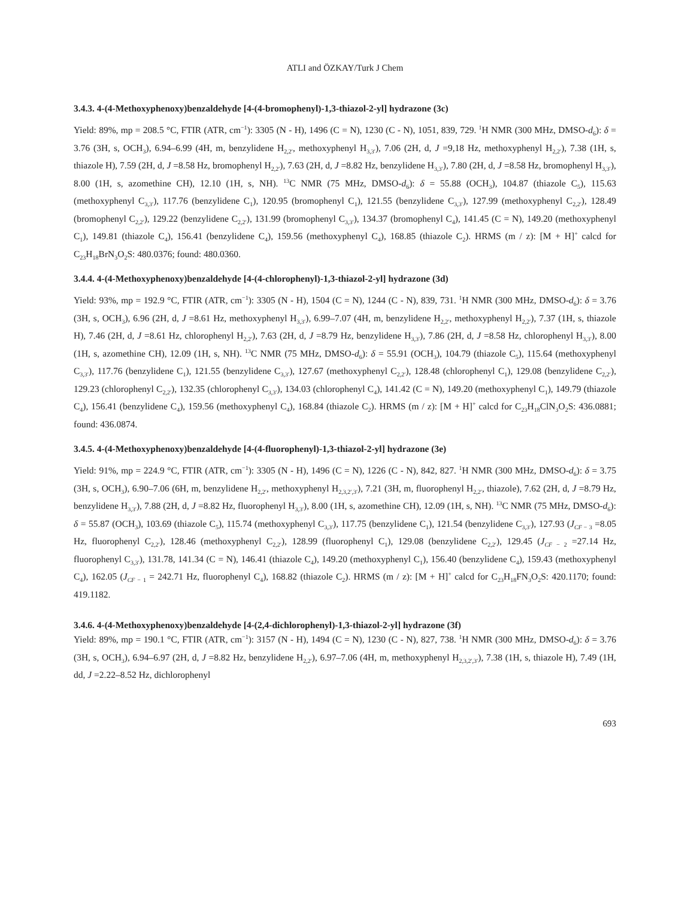ATLI and ÖZKAY/Turk J Chem
3.4.3. 4-(4-Methoxyphenoxy)benzaldehyde [4-(4-bromophenyl)-1,3-thiazol-2-yl] hydrazone (3c)
Yield: 89%, mp = 208.5 °C, FTIR (ATR, cm<sup>−1</sup>): 3305 (N - H), 1496 (C = N), 1230 (C - N), 1051, 839, 729. <sup>1</sup>H NMR (300 MHz, DMSO-d<sub>6</sub>): δ = 3.76 (3H, s, OCH<sub>3</sub>), 6.94–6.99 (4H, m, benzylidene H<sub>2,2′</sub>, methoxyphenyl H<sub>3,3′</sub>), 7.06 (2H, d, J =9,18 Hz, methoxyphenyl H<sub>2,2′</sub>), 7.38 (1H, s, thiazole H), 7.59 (2H, d, J =8.58 Hz, bromophenyl H<sub>2,2′</sub>), 7.63 (2H, d, J =8.82 Hz, benzylidene H<sub>3,3′</sub>), 7.80 (2H, d, J =8.58 Hz, bromophenyl H<sub>3,3′</sub>), 8.00 (1H, s, azomethine CH), 12.10 (1H, s, NH). <sup>13</sup>C NMR (75 MHz, DMSO-d<sub>6</sub>): δ = 55.88 (OCH<sub>3</sub>), 104.87 (thiazole C<sub>5</sub>), 115.63 (methoxyphenyl C<sub>3,3′</sub>), 117.76 (benzylidene C<sub>1</sub>), 120.95 (bromophenyl C<sub>1</sub>), 121.55 (benzylidene C<sub>3,3′</sub>), 127.99 (methoxyphenyl C<sub>2,2′</sub>), 128.49 (bromophenyl C<sub>2,2′</sub>), 129.22 (benzylidene C<sub>2,2′</sub>), 131.99 (bromophenyl C<sub>3,3′</sub>), 134.37 (bromophenyl C<sub>4</sub>), 141.45 (C = N), 149.20 (methoxyphenyl C<sub>1</sub>), 149.81 (thiazole C<sub>4</sub>), 156.41 (benzylidene C<sub>4</sub>), 159.56 (methoxyphenyl C<sub>4</sub>), 168.85 (thiazole C<sub>2</sub>). HRMS (m / z): [M + H]<sup>+</sup> calcd for C<sub>23</sub>H<sub>18</sub>BrN<sub>3</sub>O<sub>2</sub>S: 480.0376; found: 480.0360.
3.4.4. 4-(4-Methoxyphenoxy)benzaldehyde [4-(4-chlorophenyl)-1,3-thiazol-2-yl] hydrazone (3d)
Yield: 93%, mp = 192.9 °C, FTIR (ATR, cm<sup>−1</sup>): 3305 (N - H), 1504 (C = N), 1244 (C - N), 839, 731. <sup>1</sup>H NMR (300 MHz, DMSO-d<sub>6</sub>): δ = 3.76 (3H, s, OCH<sub>3</sub>), 6.96 (2H, d, J =8.61 Hz, methoxyphenyl H<sub>3,3′</sub>), 6.99–7.07 (4H, m, benzylidene H<sub>2,2′</sub>, methoxyphenyl H<sub>2,2′</sub>), 7.37 (1H, s, thiazole H), 7.46 (2H, d, J =8.61 Hz, chlorophenyl H<sub>2,2′</sub>), 7.63 (2H, d, J =8.79 Hz, benzylidene H<sub>3,3′</sub>), 7.86 (2H, d, J =8.58 Hz, chlorophenyl H<sub>3,3′</sub>), 8.00 (1H, s, azomethine CH), 12.09 (1H, s, NH). <sup>13</sup>C NMR (75 MHz, DMSO-d<sub>6</sub>): δ = 55.91 (OCH<sub>3</sub>), 104.79 (thiazole C<sub>5</sub>), 115.64 (methoxyphenyl C<sub>3,3′</sub>), 117.76 (benzylidene C<sub>1</sub>), 121.55 (benzylidene C<sub>3,3′</sub>), 127.67 (methoxyphenyl C<sub>2,2′</sub>), 128.48 (chlorophenyl C<sub>1</sub>), 129.08 (benzylidene C<sub>2,2′</sub>), 129.23 (chlorophenyl C<sub>2,2′</sub>), 132.35 (chlorophenyl C<sub>3,3′</sub>), 134.03 (chlorophenyl C<sub>4</sub>), 141.42 (C = N), 149.20 (methoxyphenyl C<sub>1</sub>), 149.79 (thiazole C<sub>4</sub>), 156.41 (benzylidene C<sub>4</sub>), 159.56 (methoxyphenyl C<sub>4</sub>), 168.84 (thiazole C<sub>2</sub>). HRMS (m / z): [M + H]<sup>+</sup> calcd for C<sub>23</sub>H<sub>18</sub>ClN<sub>3</sub>O<sub>2</sub>S: 436.0881; found: 436.0874.
3.4.5. 4-(4-Methoxyphenoxy)benzaldehyde [4-(4-fluorophenyl)-1,3-thiazol-2-yl] hydrazone (3e)
Yield: 91%, mp = 224.9 °C, FTIR (ATR, cm<sup>−1</sup>): 3305 (N - H), 1496 (C = N), 1226 (C - N), 842, 827. <sup>1</sup>H NMR (300 MHz, DMSO-d<sub>6</sub>): δ = 3.75 (3H, s, OCH<sub>3</sub>), 6.90–7.06 (6H, m, benzylidene H<sub>2,2′</sub>, methoxyphenyl H<sub>2,3,2′,3′</sub>), 7.21 (3H, m, fluorophenyl H<sub>2,2′</sub>, thiazole), 7.62 (2H, d, J =8.79 Hz, benzylidene H<sub>3,3′</sub>), 7.88 (2H, d, J =8.82 Hz, fluorophenyl H<sub>3,3′</sub>), 8.00 (1H, s, azomethine CH), 12.09 (1H, s, NH). <sup>13</sup>C NMR (75 MHz, DMSO-d<sub>6</sub>): δ = 55.87 (OCH<sub>3</sub>), 103.69 (thiazole C<sub>5</sub>), 115.74 (methoxyphenyl C<sub>3,3′</sub>), 117.75 (benzylidene C<sub>1</sub>), 121.54 (benzylidene C<sub>3,3′</sub>), 127.93 (J<sub>CF − 3</sub> =8.05 Hz, fluorophenyl C<sub>2,2′</sub>), 128.46 (methoxyphenyl C<sub>2,2′</sub>), 128.99 (fluorophenyl C<sub>1</sub>), 129.08 (benzylidene C<sub>2,2′</sub>), 129.45 (J<sub>CF − 2</sub> =27.14 Hz, fluorophenyl C<sub>3,3′</sub>), 131.78, 141.34 (C = N), 146.41 (thiazole C<sub>4</sub>), 149.20 (methoxyphenyl C<sub>1</sub>), 156.40 (benzylidene C<sub>4</sub>), 159.43 (methoxyphenyl C<sub>4</sub>), 162.05 (J<sub>CF − 1</sub> = 242.71 Hz, fluorophenyl C<sub>4</sub>), 168.82 (thiazole C<sub>2</sub>). HRMS (m / z): [M + H]<sup>+</sup> calcd for C<sub>23</sub>H<sub>18</sub>FN<sub>3</sub>O<sub>2</sub>S: 420.1170; found: 419.1182.
3.4.6. 4-(4-Methoxyphenoxy)benzaldehyde [4-(2,4-dichlorophenyl)-1,3-thiazol-2-yl] hydrazone (3f)
Yield: 89%, mp = 190.1 °C, FTIR (ATR, cm<sup>−1</sup>): 3157 (N - H), 1494 (C = N), 1230 (C - N), 827, 738. <sup>1</sup>H NMR (300 MHz, DMSO-d<sub>6</sub>): δ = 3.76 (3H, s, OCH<sub>3</sub>), 6.94–6.97 (2H, d, J =8.82 Hz, benzylidene H<sub>2,2′</sub>), 6.97–7.06 (4H, m, methoxyphenyl H<sub>2,3,2′,3′</sub>), 7.38 (1H, s, thiazole H), 7.49 (1H, dd, J =2.22–8.52 Hz, dichlorophenyl
693